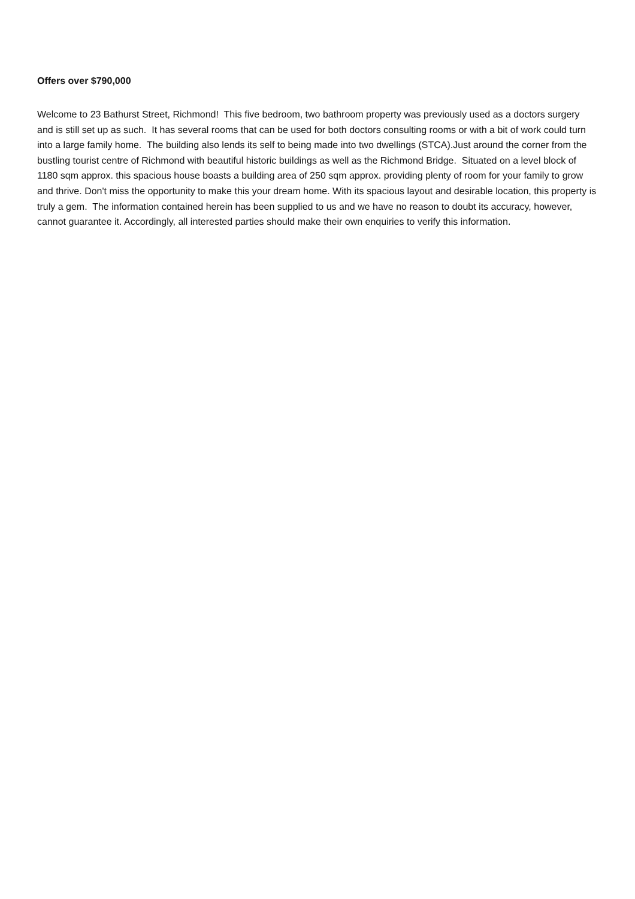Offers over $790,000
Welcome to 23 Bathurst Street, Richmond! This five bedroom, two bathroom property was previously used as a doctors surgery and is still set up as such. It has several rooms that can be used for both doctors consulting rooms or with a bit of work could turn into a large family home. The building also lends its self to being made into two dwellings (STCA).Just around the corner from the bustling tourist centre of Richmond with beautiful historic buildings as well as the Richmond Bridge. Situated on a level block of 1180 sqm approx. this spacious house boasts a building area of 250 sqm approx. providing plenty of room for your family to grow and thrive. Don't miss the opportunity to make this your dream home. With its spacious layout and desirable location, this property is truly a gem. The information contained herein has been supplied to us and we have no reason to doubt its accuracy, however, cannot guarantee it. Accordingly, all interested parties should make their own enquiries to verify this information.